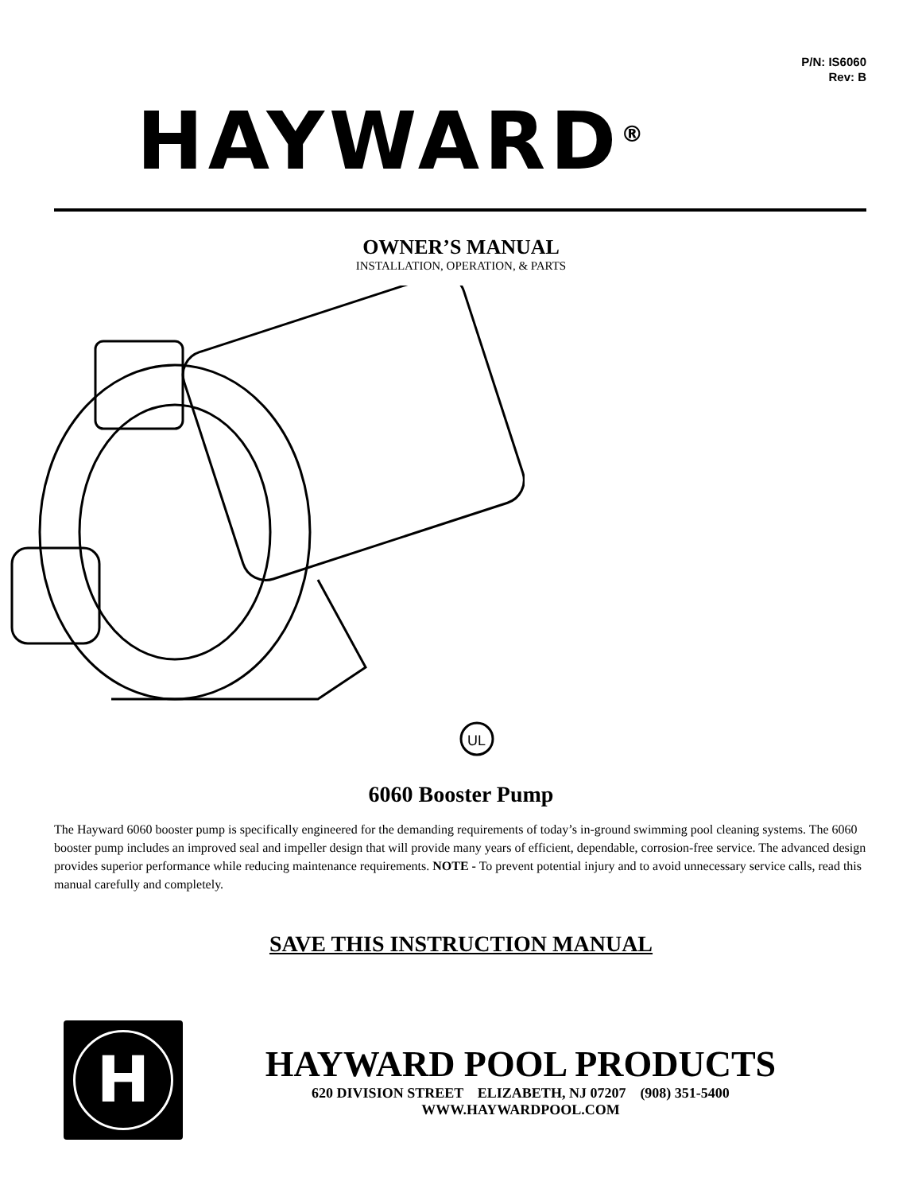P/N: IS6060
Rev: B
HAYWARD<sup>®</sup>
OWNER’S MANUAL
INSTALLATION, OPERATION, & PARTS
UL
6060 Booster Pump
The Hayward 6060 booster pump is specifically engineered for the demanding requirements of today’s in-ground swimming pool cleaning systems. The 6060 booster pump includes an improved seal and impeller design that will provide many years of efficient, dependable, corrosion-free service. The advanced design provides superior performance while reducing maintenance requirements. NOTE - To prevent potential injury and to avoid unnecessary service calls, read this manual carefully and completely.
SAVE THIS INSTRUCTION MANUAL
H
HAYWARD POOL PRODUCTS
620 DIVISION STREET ELIZABETH, NJ 07207 (908) 351-5400
WWW.HAYWARDPOOL.COM